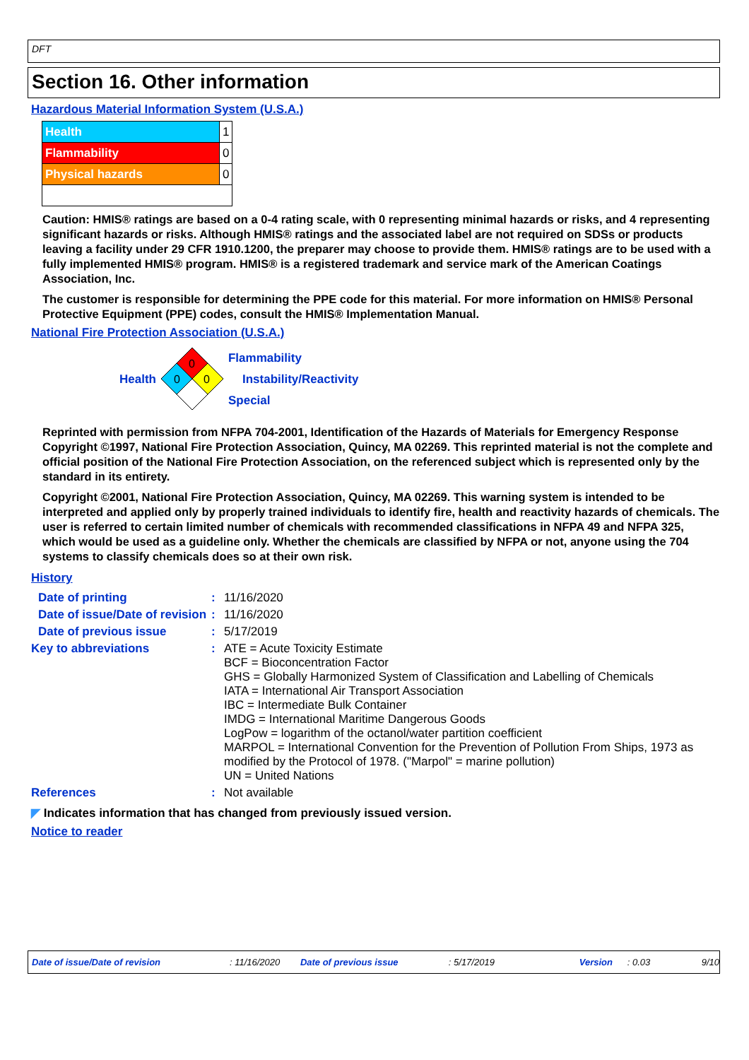DFT
Section 16. Other information
Hazardous Material Information System (U.S.A.)
| Health | 1 |
| Flammability | 0 |
| Physical hazards | 0 |
Caution: HMIS® ratings are based on a 0-4 rating scale, with 0 representing minimal hazards or risks, and 4 representing significant hazards or risks. Although HMIS® ratings and the associated label are not required on SDSs or products leaving a facility under 29 CFR 1910.1200, the preparer may choose to provide them. HMIS® ratings are to be used with a fully implemented HMIS® program. HMIS® is a registered trademark and service mark of the American Coatings Association, Inc.
The customer is responsible for determining the PPE code for this material. For more information on HMIS® Personal Protective Equipment (PPE) codes, consult the HMIS® Implementation Manual.
National Fire Protection Association (U.S.A.)
Health
0
0
0
Flammability
Instability/Reactivity
Special
Reprinted with permission from NFPA 704-2001, Identification of the Hazards of Materials for Emergency Response Copyright ©1997, National Fire Protection Association, Quincy, MA 02269. This reprinted material is not the complete and official position of the National Fire Protection Association, on the referenced subject which is represented only by the standard in its entirety.
Copyright ©2001, National Fire Protection Association, Quincy, MA 02269. This warning system is intended to be interpreted and applied only by properly trained individuals to identify fire, health and reactivity hazards of chemicals. The user is referred to certain limited number of chemicals with recommended classifications in NFPA 49 and NFPA 325, which would be used as a guideline only. Whether the chemicals are classified by NFPA or not, anyone using the 704 systems to classify chemicals does so at their own risk.
History
| Date of printing | : | 11/16/2020 |
| Date of issue/Date of revision | : | 11/16/2020 |
| Date of previous issue | : | 5/17/2019 |
| Key to abbreviations | : | ATE = Acute Toxicity Estimate BCF = Bioconcentration Factor GHS = Globally Harmonized System of Classification and Labelling of Chemicals IATA = International Air Transport Association IBC = Intermediate Bulk Container IMDG = International Maritime Dangerous Goods LogPow = logarithm of the octanol/water partition coefficient MARPOL = International Convention for the Prevention of Pollution From Ships, 1973 as modified by the Protocol of 1978. ("Marpol" = marine pollution) UN = United Nations |
| References | : | Not available |
◤ Indicates information that has changed from previously issued version.
Notice to reader
Date of issue/Date of revision: 11/16/2020 Date of previous issue: 5/17/2019 Version: 0.03 9/10